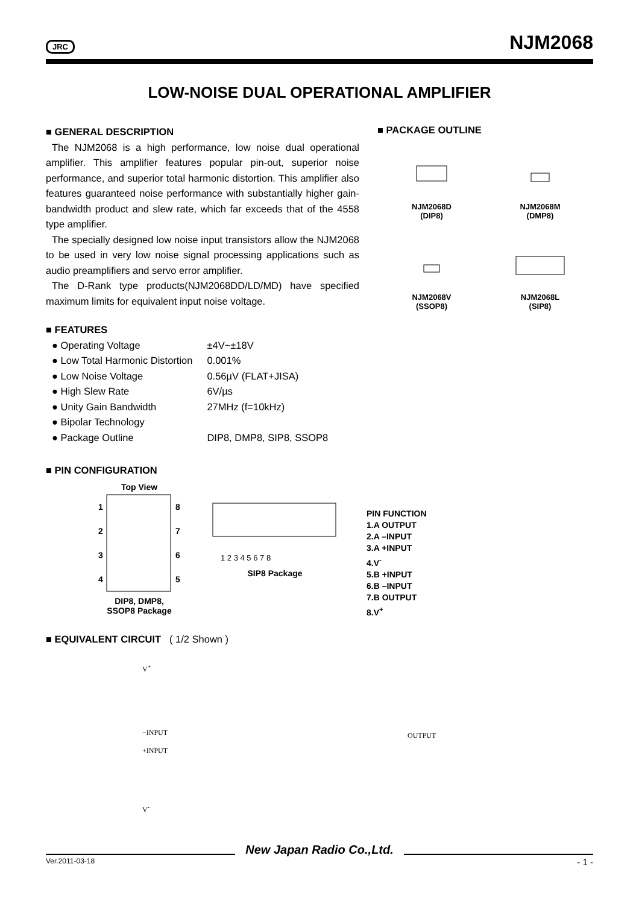JRC NJM2068
LOW-NOISE DUAL OPERATIONAL AMPLIFIER
■ GENERAL DESCRIPTION
The NJM2068 is a high performance, low noise dual operational amplifier. This amplifier features popular pin-out, superior noise performance, and superior total harmonic distortion. This amplifier also features guaranteed noise performance with substantially higher gain-bandwidth product and slew rate, which far exceeds that of the 4558 type amplifier.
The specially designed low noise input transistors allow the NJM2068 to be used in very low noise signal processing applications such as audio preamplifiers and servo error amplifier.
The D-Rank type products(NJM2068DD/LD/MD) have specified maximum limits for equivalent input noise voltage.
■ FEATURES
| ● Operating Voltage | ±4V~±18V |
| ● Low Total Harmonic Distortion | 0.001% |
| ● Low Noise Voltage | 0.56µV (FLAT+JISA) |
| ● High Slew Rate | 6V/µs |
| ● Unity Gain Bandwidth | 27MHz (f=10kHz) |
| ● Bipolar Technology | |
| ● Package Outline | DIP8, DMP8, SIP8, SSOP8 |
■ PACKAGE OUTLINE
NJM2068D
(DIP8)
NJM2068M
(DMP8)
NJM2068V
(SSOP8)
NJM2068L
(SIP8)
■ PIN CONFIGURATION
Top View
1
2
3
4
8
7
6
5
DIP8, DMP8,
SSOP8 Package
1 2 3 4 5 6 7 8
SIP8 Package
PIN FUNCTION
1.A OUTPUT
2.A –INPUT
3.A +INPUT
4.V<sup>-</sup>
5.B +INPUT
6.B –INPUT
7.B OUTPUT
8.V<sup>+</sup>
■ EQUIVALENT CIRCUIT ( 1/2 Shown )
V<sup>+</sup>
−INPUT
+INPUT
OUTPUT
V<sup>-</sup>
New Japan Radio Co.,Ltd.
Ver.2011-03-18 - 1 -